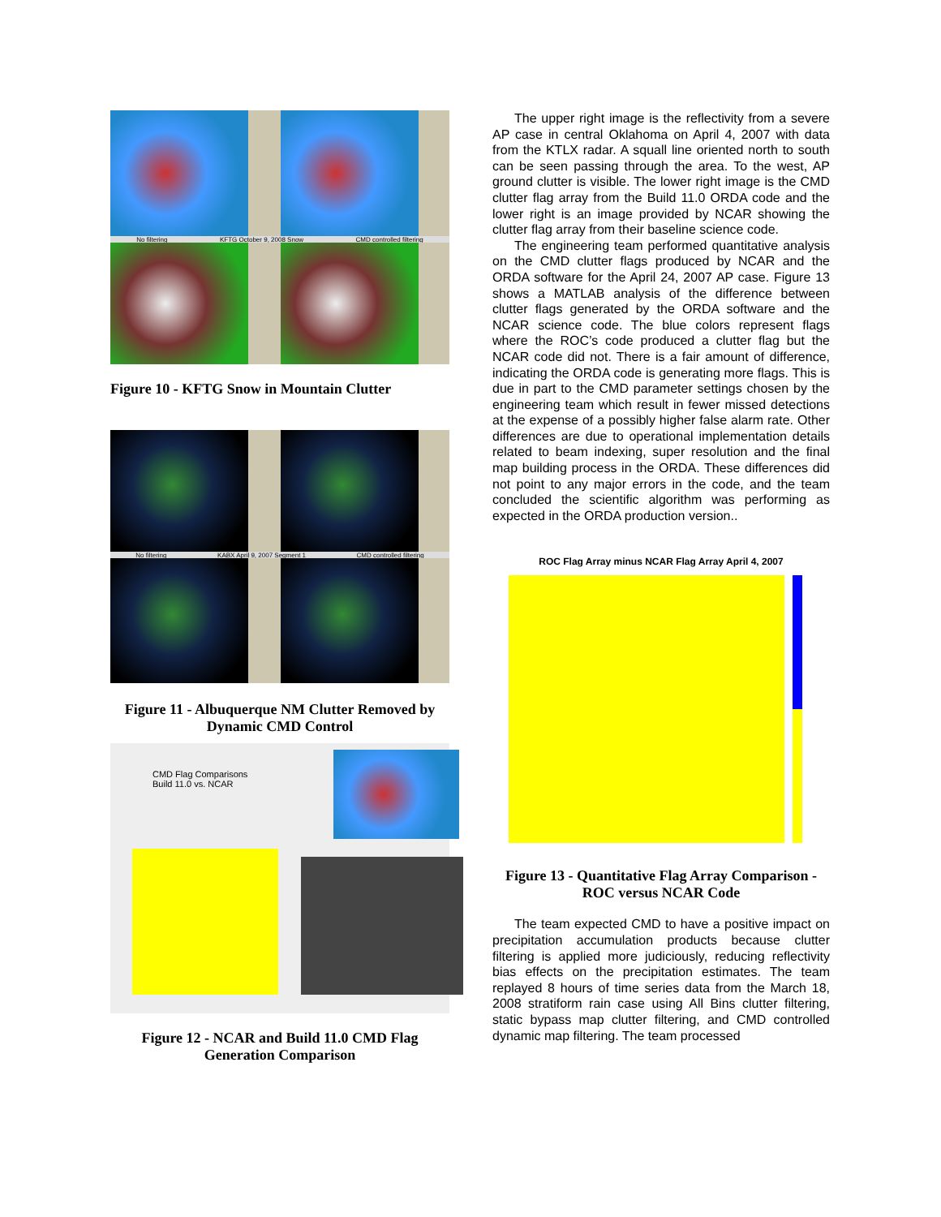No filtering KFTG October 9, 2008 Snow CMD controlled filtering
Figure 10 - KFTG Snow in Mountain Clutter
No filtering KABX April 9, 2007 Segment 1 CMD controlled filtering
Figure 11 - Albuquerque NM Clutter Removed by Dynamic CMD Control
CMD Flag Comparisons
Build 11.0 vs. NCAR
Figure 12 - NCAR and Build 11.0 CMD Flag Generation Comparison
The upper right image is the reflectivity from a severe AP case in central Oklahoma on April 4, 2007 with data from the KTLX radar. A squall line oriented north to south can be seen passing through the area. To the west, AP ground clutter is visible. The lower right image is the CMD clutter flag array from the Build 11.0 ORDA code and the lower right is an image provided by NCAR showing the clutter flag array from their baseline science code.
The engineering team performed quantitative analysis on the CMD clutter flags produced by NCAR and the ORDA software for the April 24, 2007 AP case. Figure 13 shows a MATLAB analysis of the difference between clutter flags generated by the ORDA software and the NCAR science code. The blue colors represent flags where the ROC’s code produced a clutter flag but the NCAR code did not. There is a fair amount of difference, indicating the ORDA code is generating more flags. This is due in part to the CMD parameter settings chosen by the engineering team which result in fewer missed detections at the expense of a possibly higher false alarm rate. Other differences are due to operational implementation details related to beam indexing, super resolution and the final map building process in the ORDA. These differences did not point to any major errors in the code, and the team concluded the scientific algorithm was performing as expected in the ORDA production version..
ROC Flag Array minus NCAR Flag Array April 4, 2007
Figure 13 - Quantitative Flag Array Comparison - ROC versus NCAR Code
The team expected CMD to have a positive impact on precipitation accumulation products because clutter filtering is applied more judiciously, reducing reflectivity bias effects on the precipitation estimates. The team replayed 8 hours of time series data from the March 18, 2008 stratiform rain case using All Bins clutter filtering, static bypass map clutter filtering, and CMD controlled dynamic map filtering. The team processed